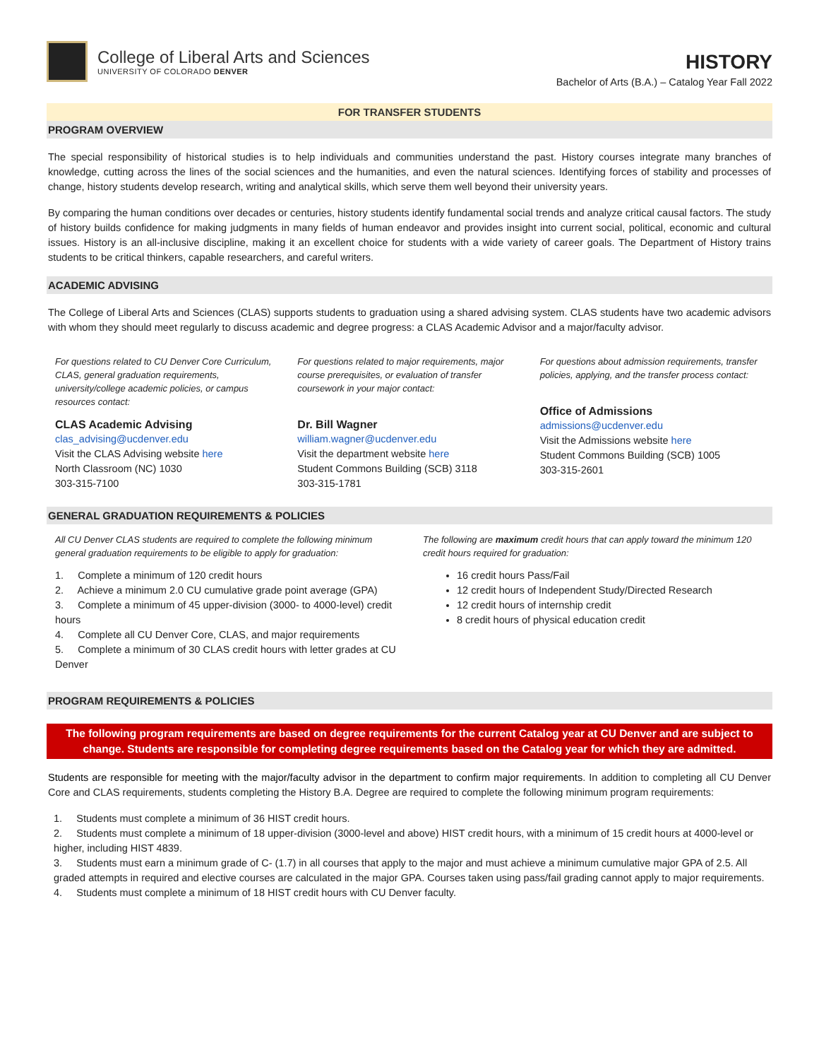College of Liberal Arts and Sciences
UNIVERSITY OF COLORADO DENVER
HISTORY
Bachelor of Arts (B.A.) – Catalog Year Fall 2022
FOR TRANSFER STUDENTS
PROGRAM OVERVIEW
The special responsibility of historical studies is to help individuals and communities understand the past. History courses integrate many branches of knowledge, cutting across the lines of the social sciences and the humanities, and even the natural sciences. Identifying forces of stability and processes of change, history students develop research, writing and analytical skills, which serve them well beyond their university years.
By comparing the human conditions over decades or centuries, history students identify fundamental social trends and analyze critical causal factors. The study of history builds confidence for making judgments in many fields of human endeavor and provides insight into current social, political, economic and cultural issues. History is an all-inclusive discipline, making it an excellent choice for students with a wide variety of career goals. The Department of History trains students to be critical thinkers, capable researchers, and careful writers.
ACADEMIC ADVISING
The College of Liberal Arts and Sciences (CLAS) supports students to graduation using a shared advising system. CLAS students have two academic advisors with whom they should meet regularly to discuss academic and degree progress: a CLAS Academic Advisor and a major/faculty advisor.
For questions related to CU Denver Core Curriculum, CLAS, general graduation requirements, university/college academic policies, or campus resources contact:
CLAS Academic Advising
clas_advising@ucdenver.edu
Visit the CLAS Advising website here
North Classroom (NC) 1030
303-315-7100
For questions related to major requirements, major course prerequisites, or evaluation of transfer coursework in your major contact:
Dr. Bill Wagner
william.wagner@ucdenver.edu
Visit the department website here
Student Commons Building (SCB) 3118
303-315-1781
For questions about admission requirements, transfer policies, applying, and the transfer process contact:
Office of Admissions
admissions@ucdenver.edu
Visit the Admissions website here
Student Commons Building (SCB) 1005
303-315-2601
GENERAL GRADUATION REQUIREMENTS & POLICIES
All CU Denver CLAS students are required to complete the following minimum general graduation requirements to be eligible to apply for graduation:
1. Complete a minimum of 120 credit hours
2. Achieve a minimum 2.0 CU cumulative grade point average (GPA)
3. Complete a minimum of 45 upper-division (3000- to 4000-level) credit hours
4. Complete all CU Denver Core, CLAS, and major requirements
5. Complete a minimum of 30 CLAS credit hours with letter grades at CU Denver
The following are maximum credit hours that can apply toward the minimum 120 credit hours required for graduation:
16 credit hours Pass/Fail
12 credit hours of Independent Study/Directed Research
12 credit hours of internship credit
8 credit hours of physical education credit
PROGRAM REQUIREMENTS & POLICIES
The following program requirements are based on degree requirements for the current Catalog year at CU Denver and are subject to change. Students are responsible for completing degree requirements based on the Catalog year for which they are admitted.
Students are responsible for meeting with the major/faculty advisor in the department to confirm major requirements. In addition to completing all CU Denver Core and CLAS requirements, students completing the History B.A. Degree are required to complete the following minimum program requirements:
1. Students must complete a minimum of 36 HIST credit hours.
2. Students must complete a minimum of 18 upper-division (3000-level and above) HIST credit hours, with a minimum of 15 credit hours at 4000-level or higher, including HIST 4839.
3. Students must earn a minimum grade of C- (1.7) in all courses that apply to the major and must achieve a minimum cumulative major GPA of 2.5. All graded attempts in required and elective courses are calculated in the major GPA. Courses taken using pass/fail grading cannot apply to major requirements.
4. Students must complete a minimum of 18 HIST credit hours with CU Denver faculty.